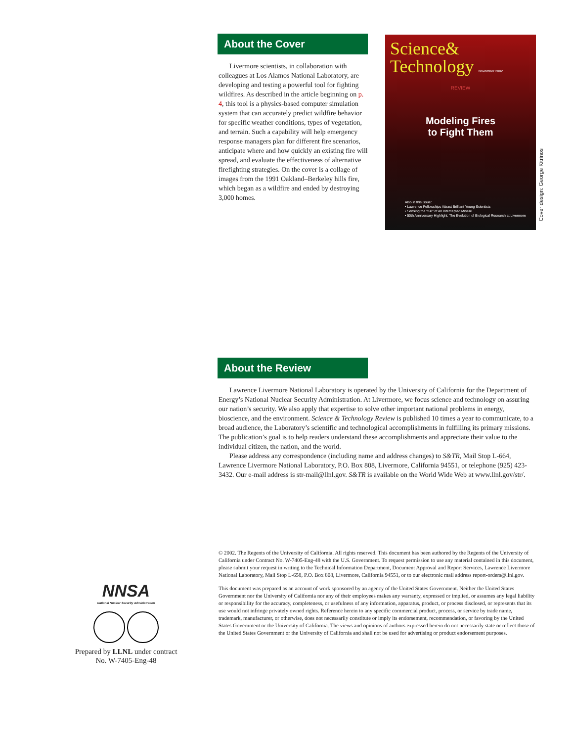About the Cover
Livermore scientists, in collaboration with colleagues at Los Alamos National Laboratory, are developing and testing a powerful tool for fighting wildfires. As described in the article beginning on p. 4, this tool is a physics-based computer simulation system that can accurately predict wildfire behavior for specific weather conditions, types of vegetation, and terrain. Such a capability will help emergency response managers plan for different fire scenarios, anticipate where and how quickly an existing fire will spread, and evaluate the effectiveness of alternative firefighting strategies. On the cover is a collage of images from the 1991 Oakland–Berkeley hills fire, which began as a wildfire and ended by destroying 3,000 homes.
Science&
Technology November 2002
REVIEW
Modeling Fires
to Fight Them
Also in this issue:
• Lawrence Fellowships Attract Brilliant Young Scientists
• Sensing the "Kill" of an Intercepted Missile
• 50th Anniversary Highlight: The Evolution of Biological Research at Livermore
Cover design: George Kitrinos
About the Review
Lawrence Livermore National Laboratory is operated by the University of California for the Department of Energy’s National Nuclear Security Administration. At Livermore, we focus science and technology on assuring our nation’s security. We also apply that expertise to solve other important national problems in energy, bioscience, and the environment. Science & Technology Review is published 10 times a year to communicate, to a broad audience, the Laboratory’s scientific and technological accomplishments in fulfilling its primary missions. The publication’s goal is to help readers understand these accomplishments and appreciate their value to the individual citizen, the nation, and the world.
Please address any correspondence (including name and address changes) to S&TR, Mail Stop L-664, Lawrence Livermore National Laboratory, P.O. Box 808, Livermore, California 94551, or telephone (925) 423-3432. Our e-mail address is str-mail@llnl.gov. S&TR is available on the World Wide Web at www.llnl.gov/str/.
© 2002. The Regents of the University of California. All rights reserved. This document has been authored by the Regents of the University of California under Contract No. W-7405-Eng-48 with the U.S. Government. To request permission to use any material contained in this document, please submit your request in writing to the Technical Information Department, Document Approval and Report Services, Lawrence Livermore National Laboratory, Mail Stop L-658, P.O. Box 808, Livermore, California 94551, or to our electronic mail address report-orders@llnl.gov.
This document was prepared as an account of work sponsored by an agency of the United States Government. Neither the United States Government nor the University of California nor any of their employees makes any warranty, expressed or implied, or assumes any legal liability or responsibility for the accuracy, completeness, or usefulness of any information, apparatus, product, or process disclosed, or represents that its use would not infringe privately owned rights. Reference herein to any specific commercial product, process, or service by trade name, trademark, manufacturer, or otherwise, does not necessarily constitute or imply its endorsement, recommendation, or favoring by the United States Government or the University of California. The views and opinions of authors expressed herein do not necessarily state or reflect those of the United States Government or the University of California and shall not be used for advertising or product endorsement purposes.
NNSA
National Nuclear Security Administration
Prepared by LLNL under contract
No. W-7405-Eng-48